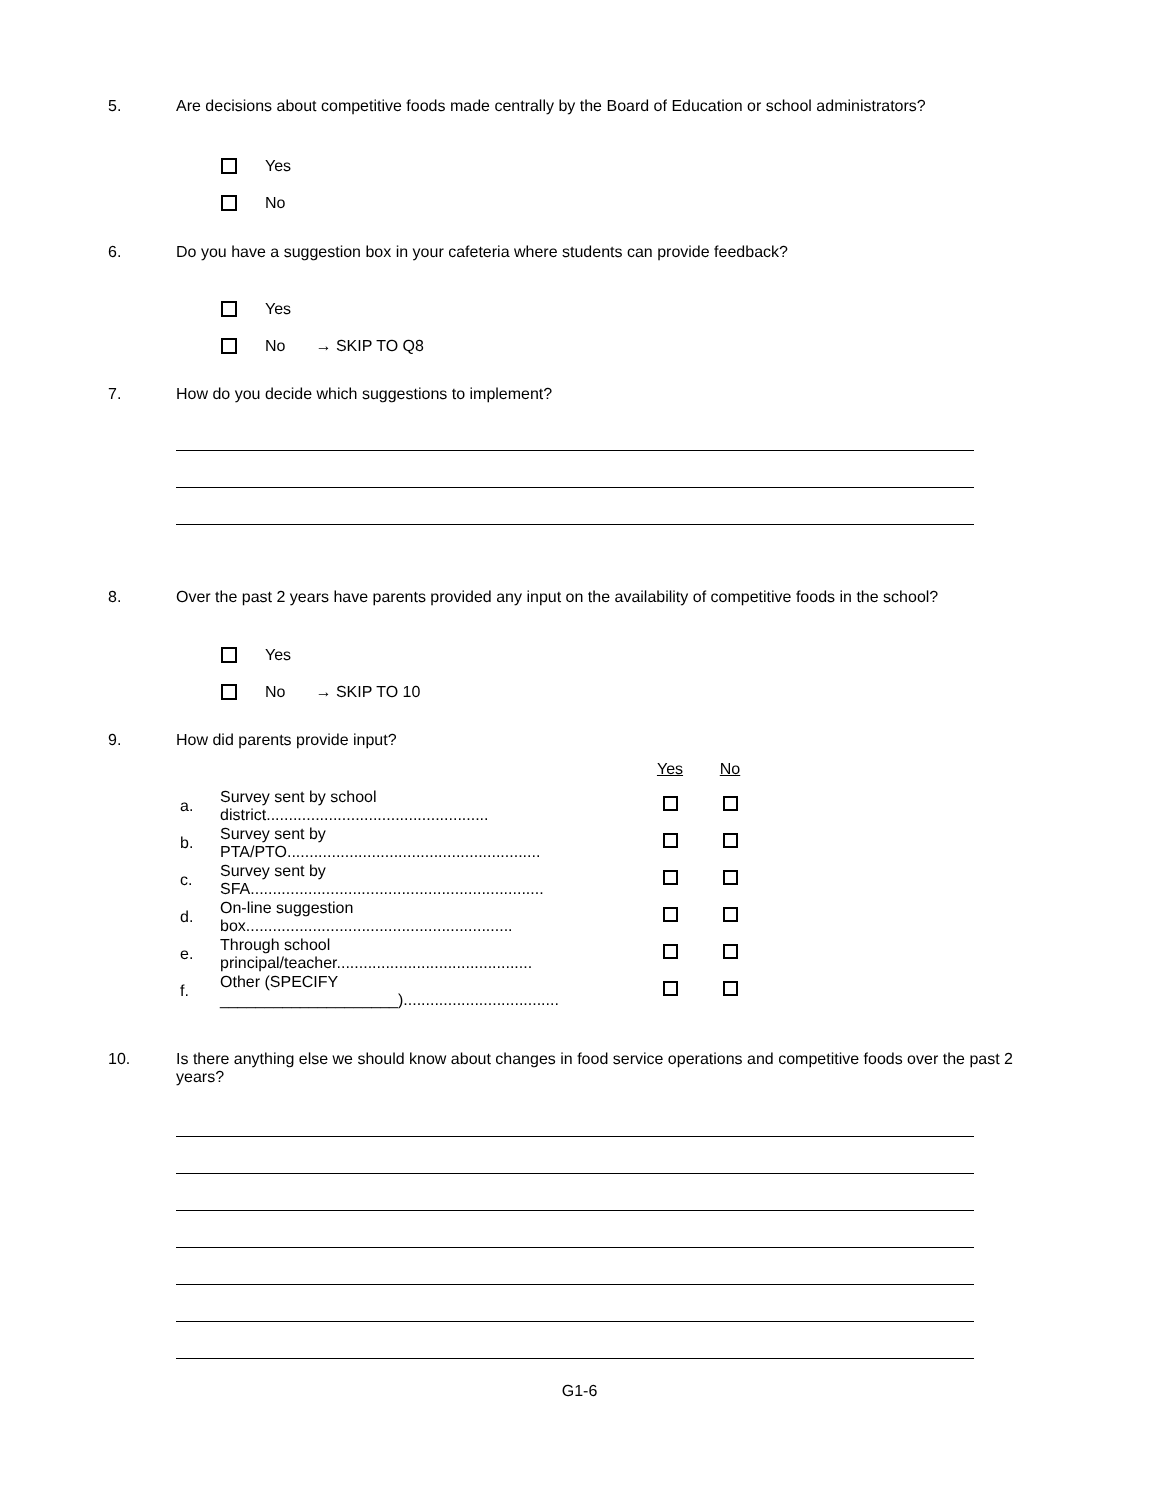5. Are decisions about competitive foods made centrally by the Board of Education or school administrators?
Yes
No
6. Do you have a suggestion box in your cafeteria where students can provide feedback?
Yes
No → SKIP TO Q8
7. How do you decide which suggestions to implement?
8. Over the past 2 years have parents provided any input on the availability of competitive foods in the school?
Yes
No → SKIP TO 10
9. How did parents provide input?
| | | Yes | No |
| a. | Survey sent by school district.................................................. | | |
| b. | Survey sent by PTA/PTO......................................................... | | |
| c. | Survey sent by SFA.................................................................. | | |
| d. | On-line suggestion box............................................................ | | |
| e. | Through school principal/teacher............................................ | | |
| f. | Other (SPECIFY ____________________)................................... | | |
10. Is there anything else we should know about changes in food service operations and competitive foods over the past 2 years?
G1-6